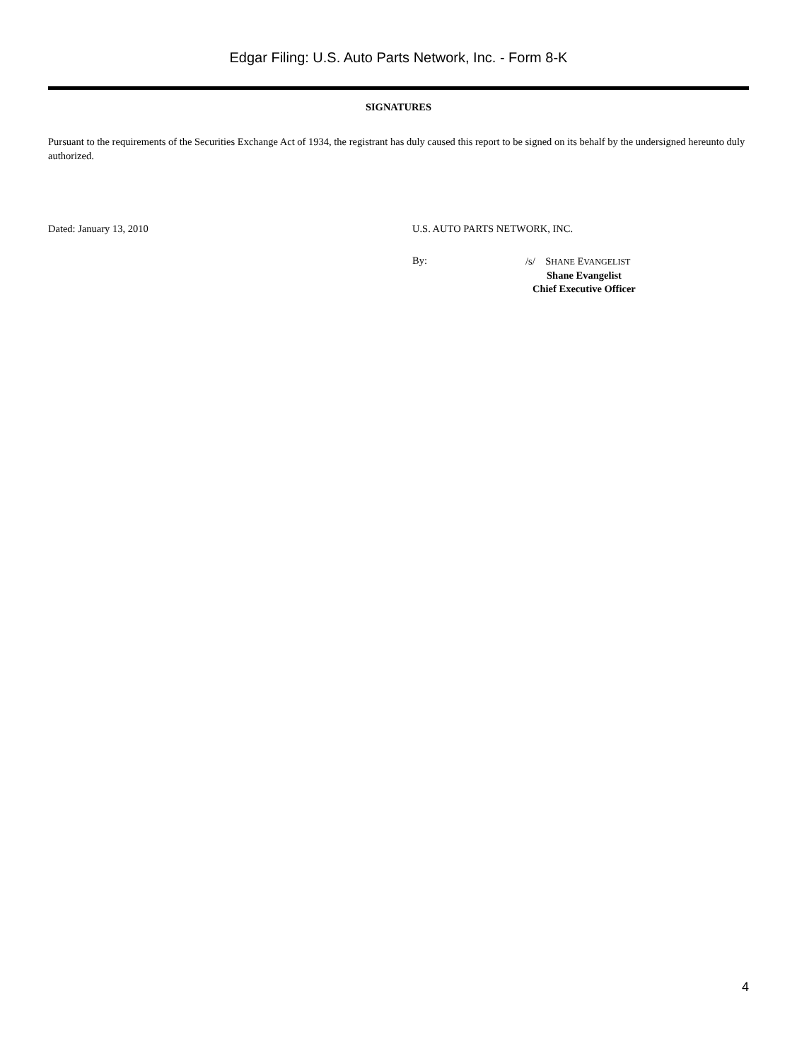Edgar Filing: U.S. Auto Parts Network, Inc. - Form 8-K
SIGNATURES
Pursuant to the requirements of the Securities Exchange Act of 1934, the registrant has duly caused this report to be signed on its behalf by the undersigned hereunto duly authorized.
Dated: January 13, 2010 U.S. AUTO PARTS NETWORK, INC.
By:
/s/ SHANE EVANGELIST
Shane Evangelist
Chief Executive Officer
4